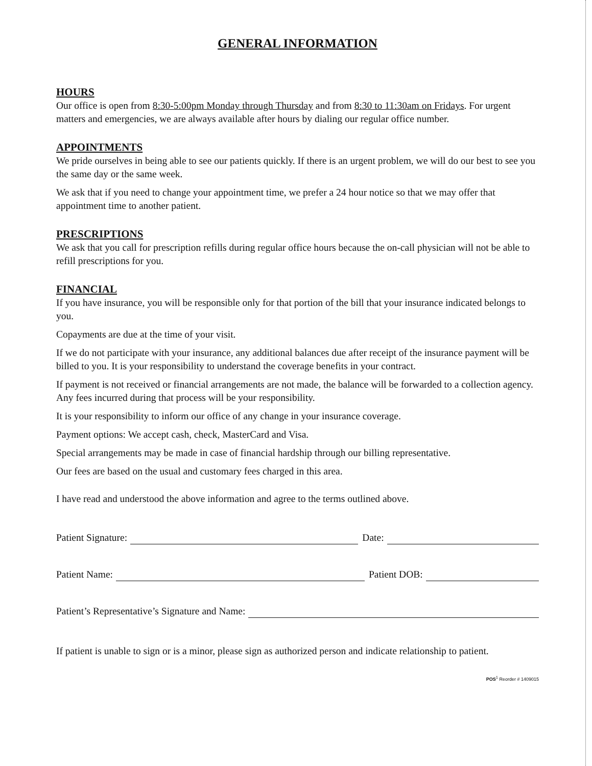GENERAL INFORMATION
HOURS
Our office is open from 8:30-5:00pm Monday through Thursday and from 8:30 to 11:30am on Fridays. For urgent matters and emergencies, we are always available after hours by dialing our regular office number.
APPOINTMENTS
We pride ourselves in being able to see our patients quickly. If there is an urgent problem, we will do our best to see you the same day or the same week.
We ask that if you need to change your appointment time, we prefer a 24 hour notice so that we may offer that appointment time to another patient.
PRESCRIPTIONS
We ask that you call for prescription refills during regular office hours because the on-call physician will not be able to refill prescriptions for you.
FINANCIAL
If you have insurance, you will be responsible only for that portion of the bill that your insurance indicated belongs to you.
Copayments are due at the time of your visit.
If we do not participate with your insurance, any additional balances due after receipt of the insurance payment will be billed to you. It is your responsibility to understand the coverage benefits in your contract.
If payment is not received or financial arrangements are not made, the balance will be forwarded to a collection agency. Any fees incurred during that process will be your responsibility.
It is your responsibility to inform our office of any change in your insurance coverage.
Payment options: We accept cash, check, MasterCard and Visa.
Special arrangements may be made in case of financial hardship through our billing representative.
Our fees are based on the usual and customary fees charged in this area.
I have read and understood the above information and agree to the terms outlined above.
Patient Signature: Date:
Patient Name: Patient DOB:
Patient’s Representative’s Signature and Name:
If patient is unable to sign or is a minor, please sign as authorized person and indicate relationship to patient.
POS<sup>1</sup> Reorder # 1409015